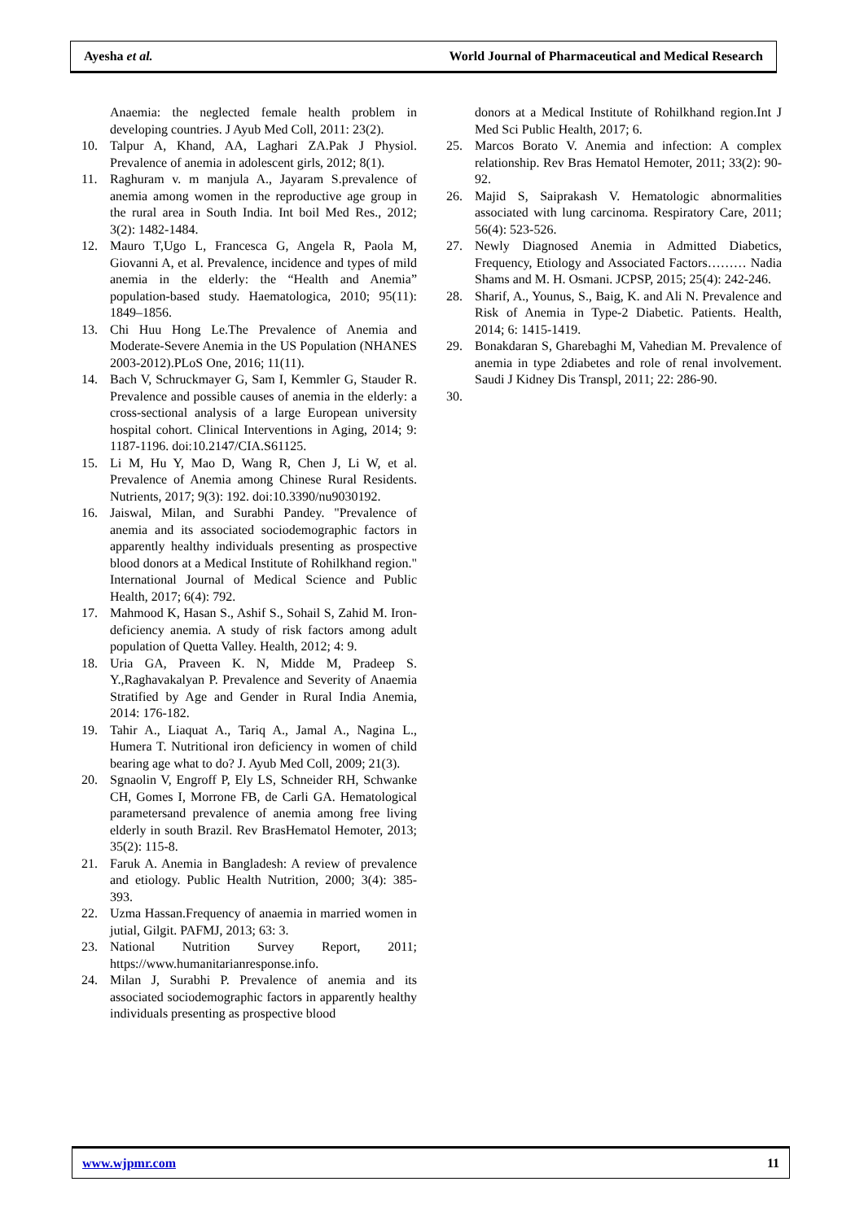Ayesha et al. World Journal of Pharmaceutical and Medical Research
Anaemia: the neglected female health problem in developing countries. J Ayub Med Coll, 2011: 23(2).
10. Talpur A, Khand, AA, Laghari ZA.Pak J Physiol. Prevalence of anemia in adolescent girls, 2012; 8(1).
11. Raghuram v. m manjula A., Jayaram S.prevalence of anemia among women in the reproductive age group in the rural area in South India. Int boil Med Res., 2012; 3(2): 1482-1484.
12. Mauro T,Ugo L, Francesca G, Angela R, Paola M, Giovanni A, et al. Prevalence, incidence and types of mild anemia in the elderly: the “Health and Anemia” population-based study. Haematologica, 2010; 95(11): 1849–1856.
13. Chi Huu Hong Le.The Prevalence of Anemia and Moderate-Severe Anemia in the US Population (NHANES 2003-2012).PLoS One, 2016; 11(11).
14. Bach V, Schruckmayer G, Sam I, Kemmler G, Stauder R. Prevalence and possible causes of anemia in the elderly: a cross-sectional analysis of a large European university hospital cohort. Clinical Interventions in Aging, 2014; 9: 1187-1196. doi:10.2147/CIA.S61125.
15. Li M, Hu Y, Mao D, Wang R, Chen J, Li W, et al. Prevalence of Anemia among Chinese Rural Residents. Nutrients, 2017; 9(3): 192. doi:10.3390/nu9030192.
16. Jaiswal, Milan, and Surabhi Pandey. "Prevalence of anemia and its associated sociodemographic factors in apparently healthy individuals presenting as prospective blood donors at a Medical Institute of Rohilkhand region." International Journal of Medical Science and Public Health, 2017; 6(4): 792.
17. Mahmood K, Hasan S., Ashif S., Sohail S, Zahid M. Iron-deficiency anemia. A study of risk factors among adult population of Quetta Valley. Health, 2012; 4: 9.
18. Uria GA, Praveen K. N, Midde M, Pradeep S. Y.,Raghavakalyan P. Prevalence and Severity of Anaemia Stratified by Age and Gender in Rural India Anemia, 2014: 176-182.
19. Tahir A., Liaquat A., Tariq A., Jamal A., Nagina L., Humera T. Nutritional iron deficiency in women of child bearing age what to do? J. Ayub Med Coll, 2009; 21(3).
20. Sgnaolin V, Engroff P, Ely LS, Schneider RH, Schwanke CH, Gomes I, Morrone FB, de Carli GA. Hematological parametersand prevalence of anemia among free living elderly in south Brazil. Rev BrasHematol Hemoter, 2013; 35(2): 115-8.
21. Faruk A. Anemia in Bangladesh: A review of prevalence and etiology. Public Health Nutrition, 2000; 3(4): 385-393.
22. Uzma Hassan.Frequency of anaemia in married women in jutial, Gilgit. PAFMJ, 2013; 63: 3.
23. National Nutrition Survey Report, 2011; https://www.humanitarianresponse.info.
24. Milan J, Surabhi P. Prevalence of anemia and its associated sociodemographic factors in apparently healthy individuals presenting as prospective blood
donors at a Medical Institute of Rohilkhand region.Int J Med Sci Public Health, 2017; 6.
25. Marcos Borato V. Anemia and infection: A complex relationship. Rev Bras Hematol Hemoter, 2011; 33(2): 90-92.
26. Majid S, Saiprakash V. Hematologic abnormalities associated with lung carcinoma. Respiratory Care, 2011; 56(4): 523-526.
27. Newly Diagnosed Anemia in Admitted Diabetics, Frequency, Etiology and Associated Factors……… Nadia Shams and M. H. Osmani. JCPSP, 2015; 25(4): 242-246.
28. Sharif, A., Younus, S., Baig, K. and Ali N. Prevalence and Risk of Anemia in Type-2 Diabetic. Patients. Health, 2014; 6: 1415-1419.
29. Bonakdaran S, Gharebaghi M, Vahedian M. Prevalence of anemia in type 2diabetes and role of renal involvement. Saudi J Kidney Dis Transpl, 2011; 22: 286-90.
30.
www.wjpmr.com 11